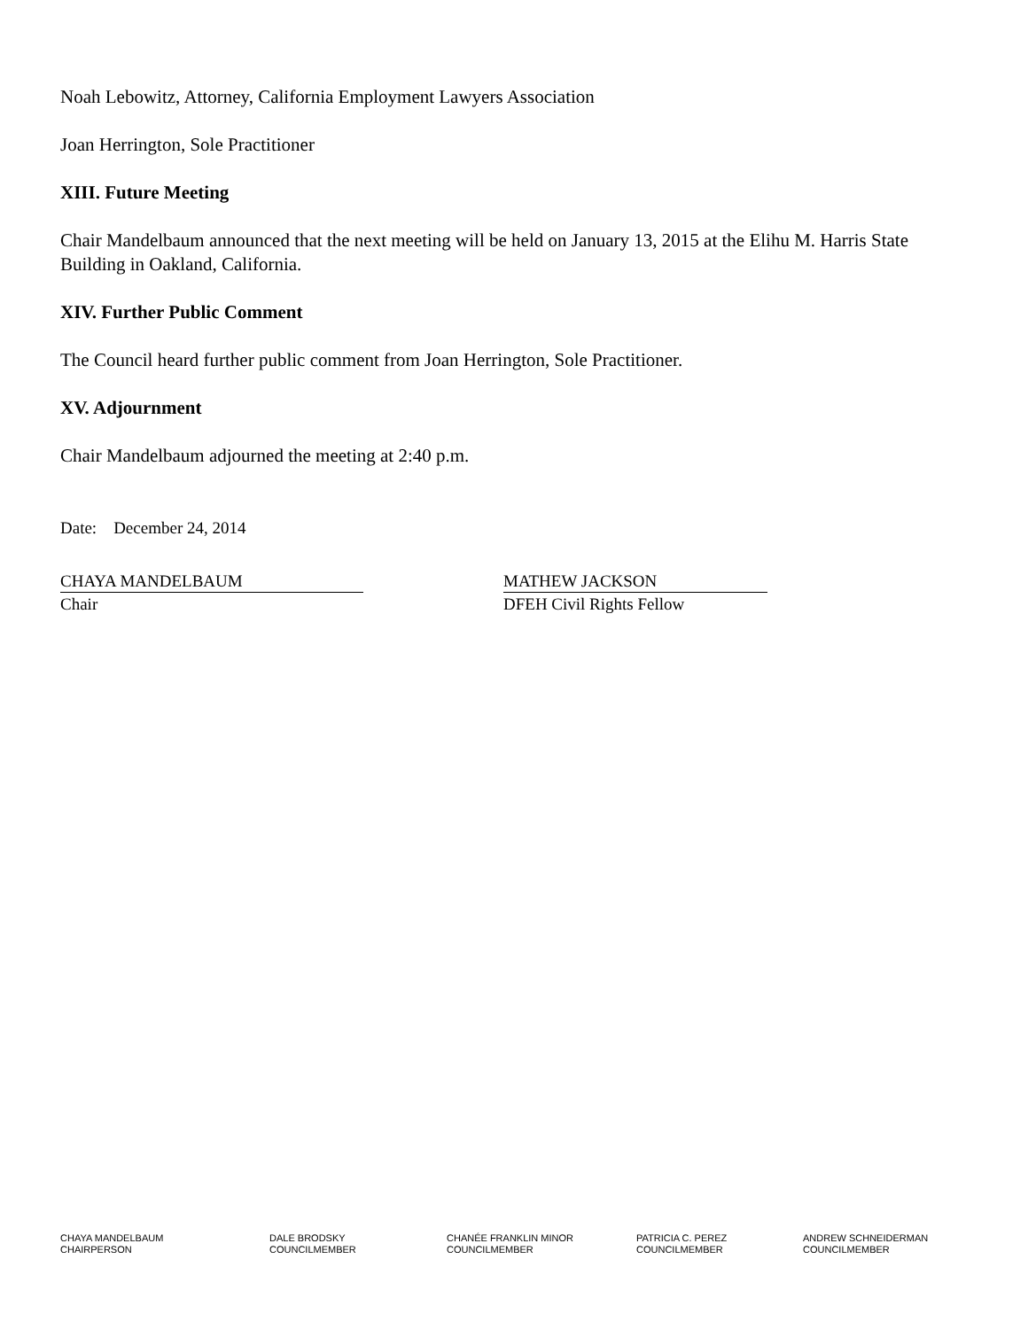Noah Lebowitz, Attorney, California Employment Lawyers Association
Joan Herrington, Sole Practitioner
XIII. Future Meeting
Chair Mandelbaum announced that the next meeting will be held on January 13, 2015 at the Elihu M. Harris State Building in Oakland, California.
XIV. Further Public Comment
The Council heard further public comment from Joan Herrington, Sole Practitioner.
XV. Adjournment
Chair Mandelbaum adjourned the meeting at 2:40 p.m.
Date: December 24, 2014
CHAYA MANDELBAUM
Chair
MATHEW JACKSON
DFEH Civil Rights Fellow
CHAYA MANDELBAUM
CHAIRPERSON
DALE BRODSKY
COUNCILMEMBER
CHANÉE FRANKLIN MINOR
COUNCILMEMBER
PATRICIA C. PEREZ
COUNCILMEMBER
ANDREW SCHNEIDERMAN
COUNCILMEMBER